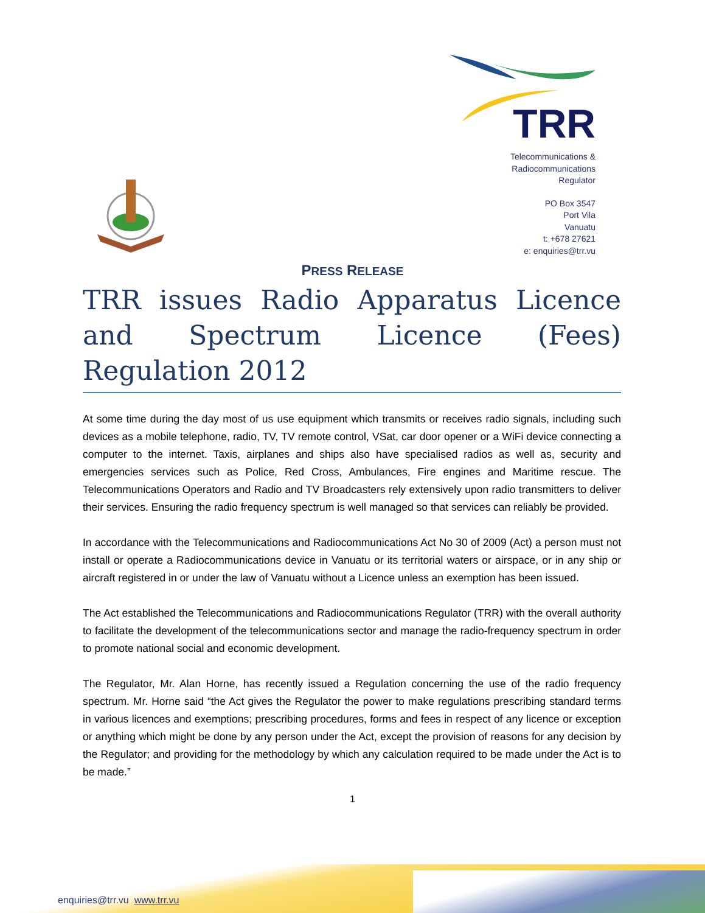TRR
Telecommunications &
Radiocommunications
Regulator
PO Box 3547
Port Vila
Vanuatu
t: +678 27621
e: enquiries@trr.vu
PRESS RELEASE
TRR issues Radio Apparatus Licence and Spectrum Licence (Fees) Regulation 2012
At some time during the day most of us use equipment which transmits or receives radio signals, including such devices as a mobile telephone, radio, TV, TV remote control, VSat, car door opener or a WiFi device connecting a computer to the internet. Taxis, airplanes and ships also have specialised radios as well as, security and emergencies services such as Police, Red Cross, Ambulances, Fire engines and Maritime rescue. The Telecommunications Operators and Radio and TV Broadcasters rely extensively upon radio transmitters to deliver their services. Ensuring the radio frequency spectrum is well managed so that services can reliably be provided.
In accordance with the Telecommunications and Radiocommunications Act No 30 of 2009 (Act) a person must not install or operate a Radiocommunications device in Vanuatu or its territorial waters or airspace, or in any ship or aircraft registered in or under the law of Vanuatu without a Licence unless an exemption has been issued.
The Act established the Telecommunications and Radiocommunications Regulator (TRR) with the overall authority to facilitate the development of the telecommunications sector and manage the radio-frequency spectrum in order to promote national social and economic development.
The Regulator, Mr. Alan Horne, has recently issued a Regulation concerning the use of the radio frequency spectrum. Mr. Horne said “the Act gives the Regulator the power to make regulations prescribing standard terms in various licences and exemptions; prescribing procedures, forms and fees in respect of any licence or exception or anything which might be done by any person under the Act, except the provision of reasons for any decision by the Regulator; and providing for the methodology by which any calculation required to be made under the Act is to be made.”
1
enquiries@trr.vu www.trr.vu